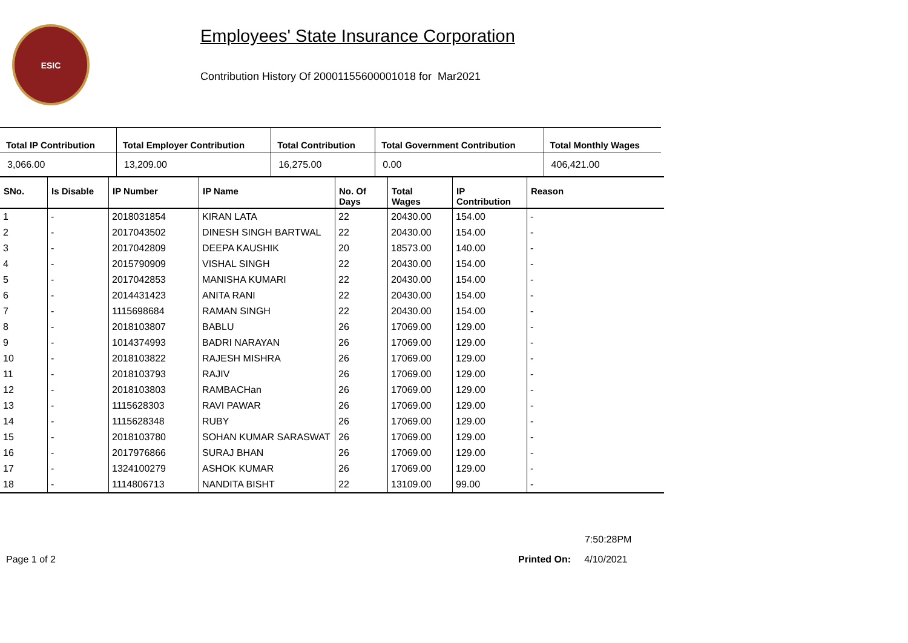ESIC
Employees' State Insurance Corporation
Contribution History Of 20001155600001018 for Mar2021
| Total IP Contribution | Total Employer Contribution | Total Contribution | Total Government Contribution | Total Monthly Wages |
| --- | --- | --- | --- | --- |
| 3,066.00 | 13,209.00 | 16,275.00 | 0.00 | 406,421.00 |
| SNo. | Is Disable | IP Number | IP Name | No. Of Days | Total Wages | IP Contribution | Reason |
| --- | --- | --- | --- | --- | --- | --- | --- |
| 1 | - | 2018031854 | KIRAN LATA | 22 | 20430.00 | 154.00 | - |
| 2 | - | 2017043502 | DINESH SINGH BARTWAL | 22 | 20430.00 | 154.00 | - |
| 3 | - | 2017042809 | DEEPA KAUSHIK | 20 | 18573.00 | 140.00 | - |
| 4 | - | 2015790909 | VISHAL SINGH | 22 | 20430.00 | 154.00 | - |
| 5 | - | 2017042853 | MANISHA KUMARI | 22 | 20430.00 | 154.00 | - |
| 6 | - | 2014431423 | ANITA RANI | 22 | 20430.00 | 154.00 | - |
| 7 | - | 1115698684 | RAMAN SINGH | 22 | 20430.00 | 154.00 | - |
| 8 | - | 2018103807 | BABLU | 26 | 17069.00 | 129.00 | - |
| 9 | - | 1014374993 | BADRI NARAYAN | 26 | 17069.00 | 129.00 | - |
| 10 | - | 2018103822 | RAJESH MISHRA | 26 | 17069.00 | 129.00 | - |
| 11 | - | 2018103793 | RAJIV | 26 | 17069.00 | 129.00 | - |
| 12 | - | 2018103803 | RAMBACHan | 26 | 17069.00 | 129.00 | - |
| 13 | - | 1115628303 | RAVI PAWAR | 26 | 17069.00 | 129.00 | - |
| 14 | - | 1115628348 | RUBY | 26 | 17069.00 | 129.00 | - |
| 15 | - | 2018103780 | SOHAN KUMAR SARASWAT | 26 | 17069.00 | 129.00 | - |
| 16 | - | 2017976866 | SURAJ BHAN | 26 | 17069.00 | 129.00 | - |
| 17 | - | 1324100279 | ASHOK KUMAR | 26 | 17069.00 | 129.00 | - |
| 18 | - | 1114806713 | NANDITA BISHT | 22 | 13109.00 | 99.00 | - |
7:50:28PM
Page 1 of 2 Printed On: 4/10/2021